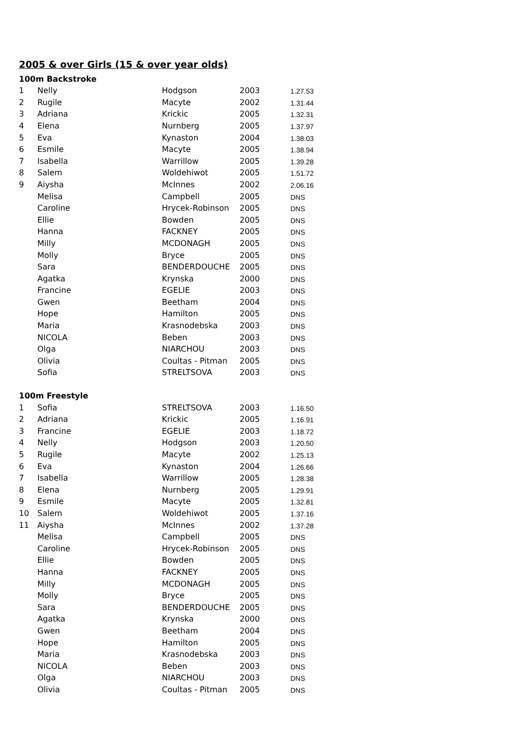2005 & over Girls (15 & over year olds)
| 100m Backstroke | | | | |
| 1 | Nelly | Hodgson | 2003 | 1.27.53 |
| 2 | Rugile | Macyte | 2002 | 1.31.44 |
| 3 | Adriana | Krickic | 2005 | 1.32.31 |
| 4 | Elena | Nurnberg | 2005 | 1.37.97 |
| 5 | Eva | Kynaston | 2004 | 1.38.03 |
| 6 | Esmile | Macyte | 2005 | 1.38.94 |
| 7 | Isabella | Warrillow | 2005 | 1.39.28 |
| 8 | Salem | Woldehiwot | 2005 | 1.51.72 |
| 9 | Aiysha | McInnes | 2002 | 2.06.16 |
| | Melisa | Campbell | 2005 | DNS |
| | Caroline | Hrycek-Robinson | 2005 | DNS |
| | Ellie | Bowden | 2005 | DNS |
| | Hanna | FACKNEY | 2005 | DNS |
| | Milly | MCDONAGH | 2005 | DNS |
| | Molly | Bryce | 2005 | DNS |
| | Sara | BENDERDOUCHE | 2005 | DNS |
| | Agatka | Krynska | 2000 | DNS |
| | Francine | EGELIE | 2003 | DNS |
| | Gwen | Beetham | 2004 | DNS |
| | Hope | Hamilton | 2005 | DNS |
| | Maria | Krasnodebska | 2003 | DNS |
| | NICOLA | Beben | 2003 | DNS |
| | Olga | NIARCHOU | 2003 | DNS |
| | Olivia | Coultas - Pitman | 2005 | DNS |
| | Sofia | STRELTSOVA | 2003 | DNS |
| 100m Freestyle | | | | |
| 1 | Sofia | STRELTSOVA | 2003 | 1.16.50 |
| 2 | Adriana | Krickic | 2005 | 1.16.91 |
| 3 | Francine | EGELIE | 2003 | 1.18.72 |
| 4 | Nelly | Hodgson | 2003 | 1.20.50 |
| 5 | Rugile | Macyte | 2002 | 1.25.13 |
| 6 | Eva | Kynaston | 2004 | 1.26.66 |
| 7 | Isabella | Warrillow | 2005 | 1.28.38 |
| 8 | Elena | Nurnberg | 2005 | 1.29.91 |
| 9 | Esmile | Macyte | 2005 | 1.32.81 |
| 10 | Salem | Woldehiwot | 2005 | 1.37.16 |
| 11 | Aiysha | McInnes | 2002 | 1.37.28 |
| | Melisa | Campbell | 2005 | DNS |
| | Caroline | Hrycek-Robinson | 2005 | DNS |
| | Ellie | Bowden | 2005 | DNS |
| | Hanna | FACKNEY | 2005 | DNS |
| | Milly | MCDONAGH | 2005 | DNS |
| | Molly | Bryce | 2005 | DNS |
| | Sara | BENDERDOUCHE | 2005 | DNS |
| | Agatka | Krynska | 2000 | DNS |
| | Gwen | Beetham | 2004 | DNS |
| | Hope | Hamilton | 2005 | DNS |
| | Maria | Krasnodebska | 2003 | DNS |
| | NICOLA | Beben | 2003 | DNS |
| | Olga | NIARCHOU | 2003 | DNS |
| | Olivia | Coultas - Pitman | 2005 | DNS |